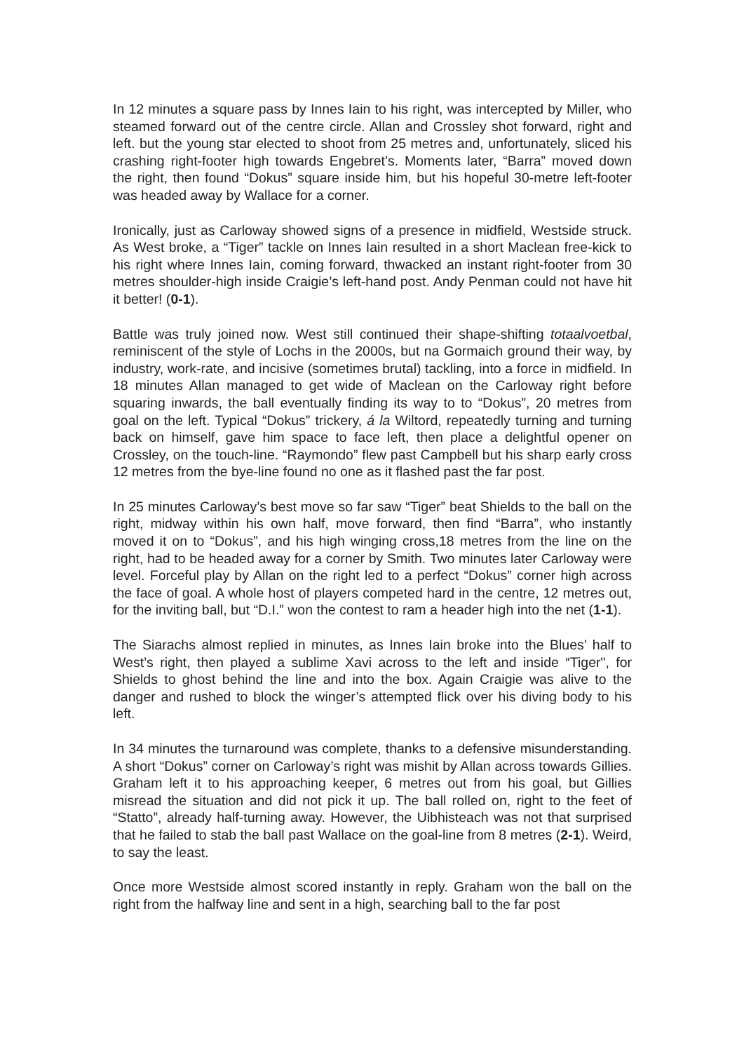In 12 minutes a square pass by Innes Iain to his right, was intercepted by Miller, who steamed forward out of the centre circle. Allan and Crossley shot forward, right and left. but the young star elected to shoot from 25 metres and, unfortunately, sliced his crashing right-footer high towards Engebret’s. Moments later, “Barra” moved down the right, then found “Dokus” square inside him, but his hopeful 30-metre left-footer was headed away by Wallace for a corner.
Ironically, just as Carloway showed signs of a presence in midfield, Westside struck. As West broke, a “Tiger” tackle on Innes Iain resulted in a short Maclean free-kick to his right where Innes Iain, coming forward, thwacked an instant right-footer from 30 metres shoulder-high inside Craigie’s left-hand post. Andy Penman could not have hit it better! (0-1).
Battle was truly joined now. West still continued their shape-shifting totaalvoetbal, reminiscent of the style of Lochs in the 2000s, but na Gormaich ground their way, by industry, work-rate, and incisive (sometimes brutal) tackling, into a force in midfield. In 18 minutes Allan managed to get wide of Maclean on the Carloway right before squaring inwards, the ball eventually finding its way to to “Dokus”, 20 metres from goal on the left. Typical “Dokus” trickery, á la Wiltord, repeatedly turning and turning back on himself, gave him space to face left, then place a delightful opener on Crossley, on the touch-line. “Raymondo” flew past Campbell but his sharp early cross 12 metres from the bye-line found no one as it flashed past the far post.
In 25 minutes Carloway’s best move so far saw “Tiger” beat Shields to the ball on the right, midway within his own half, move forward, then find “Barra”, who instantly moved it on to “Dokus”, and his high winging cross,18 metres from the line on the right, had to be headed away for a corner by Smith. Two minutes later Carloway were level. Forceful play by Allan on the right led to a perfect “Dokus” corner high across the face of goal. A whole host of players competed hard in the centre, 12 metres out, for the inviting ball, but “D.I.” won the contest to ram a header high into the net (1-1).
The Siarachs almost replied in minutes, as Innes Iain broke into the Blues’ half to West’s right, then played a sublime Xavi across to the left and inside “Tiger", for Shields to ghost behind the line and into the box. Again Craigie was alive to the danger and rushed to block the winger’s attempted flick over his diving body to his left.
In 34 minutes the turnaround was complete, thanks to a defensive misunderstanding. A short “Dokus” corner on Carloway’s right was mishit by Allan across towards Gillies. Graham left it to his approaching keeper, 6 metres out from his goal, but Gillies misread the situation and did not pick it up. The ball rolled on, right to the feet of “Statto”, already half-turning away. However, the Uibhisteach was not that surprised that he failed to stab the ball past Wallace on the goal-line from 8 metres (2-1). Weird, to say the least.
Once more Westside almost scored instantly in reply. Graham won the ball on the right from the halfway line and sent in a high, searching ball to the far post